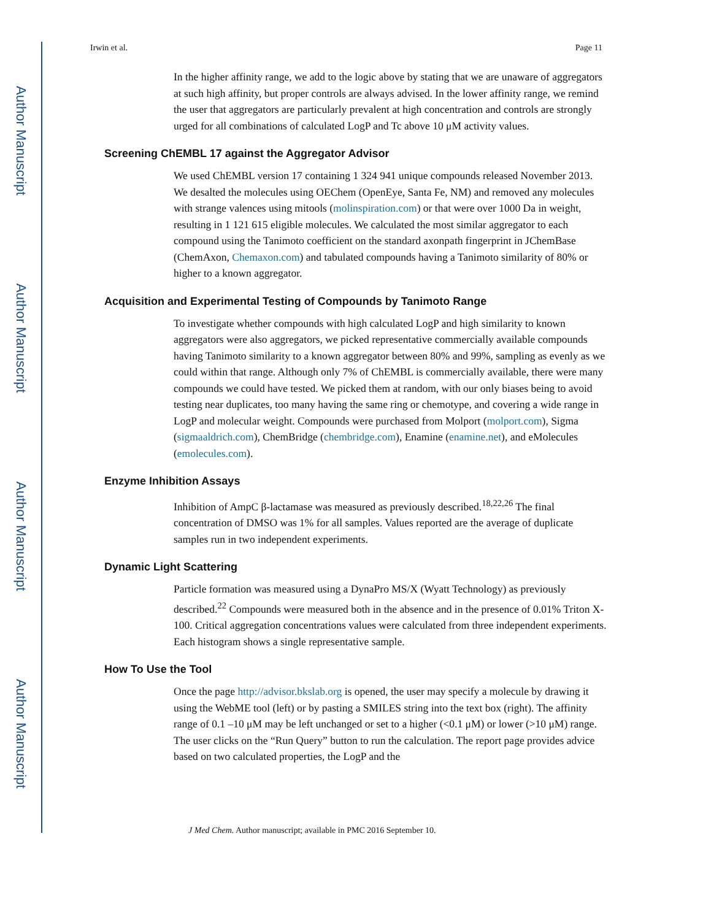Author Manuscript
Author Manuscript
Author Manuscript
Author Manuscript
Irwin et al. Page 11
In the higher affinity range, we add to the logic above by stating that we are unaware of aggregators at such high affinity, but proper controls are always advised. In the lower affinity range, we remind the user that aggregators are particularly prevalent at high concentration and controls are strongly urged for all combinations of calculated LogP and Tc above 10 μM activity values.
Screening ChEMBL 17 against the Aggregator Advisor
We used ChEMBL version 17 containing 1 324 941 unique compounds released November 2013. We desalted the molecules using OEChem (OpenEye, Santa Fe, NM) and removed any molecules with strange valences using mitools (molinspiration.com) or that were over 1000 Da in weight, resulting in 1 121 615 eligible molecules. We calculated the most similar aggregator to each compound using the Tanimoto coefficient on the standard axonpath fingerprint in JChemBase (ChemAxon, Chemaxon.com) and tabulated compounds having a Tanimoto similarity of 80% or higher to a known aggregator.
Acquisition and Experimental Testing of Compounds by Tanimoto Range
To investigate whether compounds with high calculated LogP and high similarity to known aggregators were also aggregators, we picked representative commercially available compounds having Tanimoto similarity to a known aggregator between 80% and 99%, sampling as evenly as we could within that range. Although only 7% of ChEMBL is commercially available, there were many compounds we could have tested. We picked them at random, with our only biases being to avoid testing near duplicates, too many having the same ring or chemotype, and covering a wide range in LogP and molecular weight. Compounds were purchased from Molport (molport.com), Sigma (sigmaaldrich.com), ChemBridge (chembridge.com), Enamine (enamine.net), and eMolecules (emolecules.com).
Enzyme Inhibition Assays
Inhibition of AmpC β-lactamase was measured as previously described.<sup>18,22,26</sup> The final concentration of DMSO was 1% for all samples. Values reported are the average of duplicate samples run in two independent experiments.
Dynamic Light Scattering
Particle formation was measured using a DynaPro MS/X (Wyatt Technology) as previously described.<sup>22</sup> Compounds were measured both in the absence and in the presence of 0.01% Triton X-100. Critical aggregation concentrations values were calculated from three independent experiments. Each histogram shows a single representative sample.
How To Use the Tool
Once the page http://advisor.bkslab.org is opened, the user may specify a molecule by drawing it using the WebME tool (left) or by pasting a SMILES string into the text box (right). The affinity range of 0.1 –10 μM may be left unchanged or set to a higher (<0.1 μM) or lower (>10 μM) range. The user clicks on the “Run Query” button to run the calculation. The report page provides advice based on two calculated properties, the LogP and the
J Med Chem. Author manuscript; available in PMC 2016 September 10.